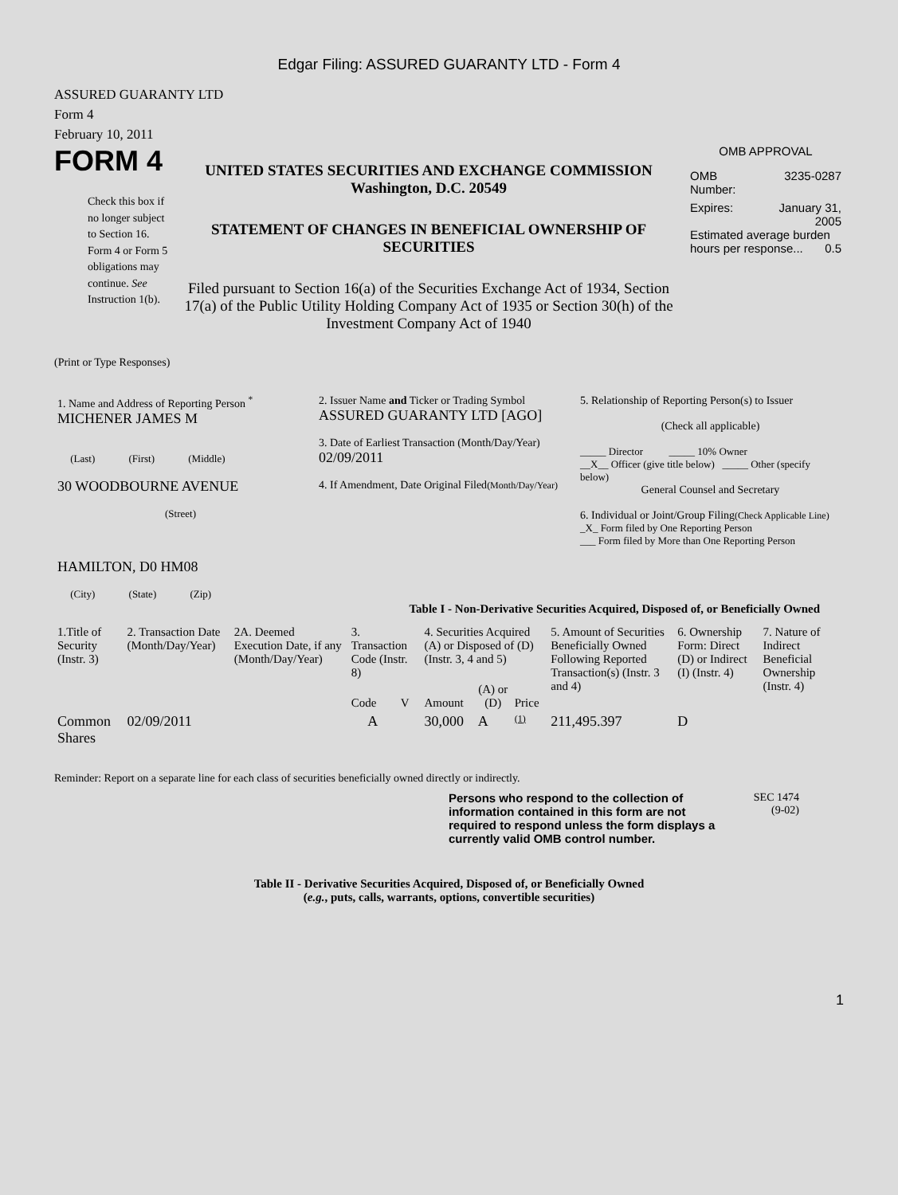Edgar Filing: ASSURED GUARANTY LTD - Form 4
ASSURED GUARANTY LTD
Form 4
February 10, 2011
FORM 4
Check this box if no longer subject to Section 16. Form 4 or Form 5 obligations may continue. See Instruction 1(b).
UNITED STATES SECURITIES AND EXCHANGE COMMISSION
Washington, D.C. 20549
STATEMENT OF CHANGES IN BENEFICIAL OWNERSHIP OF SECURITIES
Filed pursuant to Section 16(a) of the Securities Exchange Act of 1934, Section 17(a) of the Public Utility Holding Company Act of 1935 or Section 30(h) of the Investment Company Act of 1940
OMB APPROVAL
OMB
Number: 3235-0287
Expires: January 31,
2005
Estimated average burden hours per response... 0.5
(Print or Type Responses)
| 1. Name and Address of Reporting Person <sup>*</sup> MICHENER JAMES M (Last) (First) (Middle) 30 WOODBOURNE AVENUE (Street) HAMILTON, D0 HM08 (City) (State) (Zip) | 2. Issuer Name and Ticker or Trading Symbol ASSURED GUARANTY LTD [AGO] 3. Date of Earliest Transaction (Month/Day/Year) 02/09/2011 4. If Amendment, Date Original Filed (Month/Day/Year) | 5. Relationship of Reporting Person(s) to Issuer (Check all applicable) _____ Director _____ 10% Owner __X__ Officer (give title below) _____ Other (specify below) General Counsel and Secretary 6. Individual or Joint/Group Filing (Check Applicable Line) _X_ Form filed by One Reporting Person ___ Form filed by More than One Reporting Person |
Table I - Non-Derivative Securities Acquired, Disposed of, or Beneficially Owned
| 1.Title of Security (Instr. 3) | 2. Transaction Date (Month/Day/Year) | 2A. Deemed Execution Date, if any (Month/Day/Year) | 3. Transaction Code (Instr. 8) | | 4. Securities Acquired (A) or Disposed of (D) (Instr. 3, 4 and 5) | | | 5. Amount of Securities Beneficially Owned Following Reported Transaction(s) (Instr. 3 and 4) | 6. Ownership Form: Direct (D) or Indirect (I) (Instr. 4) | 7. Nature of Indirect Beneficial Ownership (Instr. 4) |
| --- | --- | --- | --- | --- | --- | --- | --- | --- | --- | --- |
| | | | Code | V | Amount | (A) or (D) | Price | | | |
| Common Shares | 02/09/2011 | | A | | 30,000 | A | (1) | 211,495.397 | D | |
Reminder: Report on a separate line for each class of securities beneficially owned directly or indirectly.
Persons who respond to the collection of information contained in this form are not required to respond unless the form displays a currently valid OMB control number.
SEC 1474
(9-02)
Table II - Derivative Securities Acquired, Disposed of, or Beneficially Owned
(e.g., puts, calls, warrants, options, convertible securities)
1